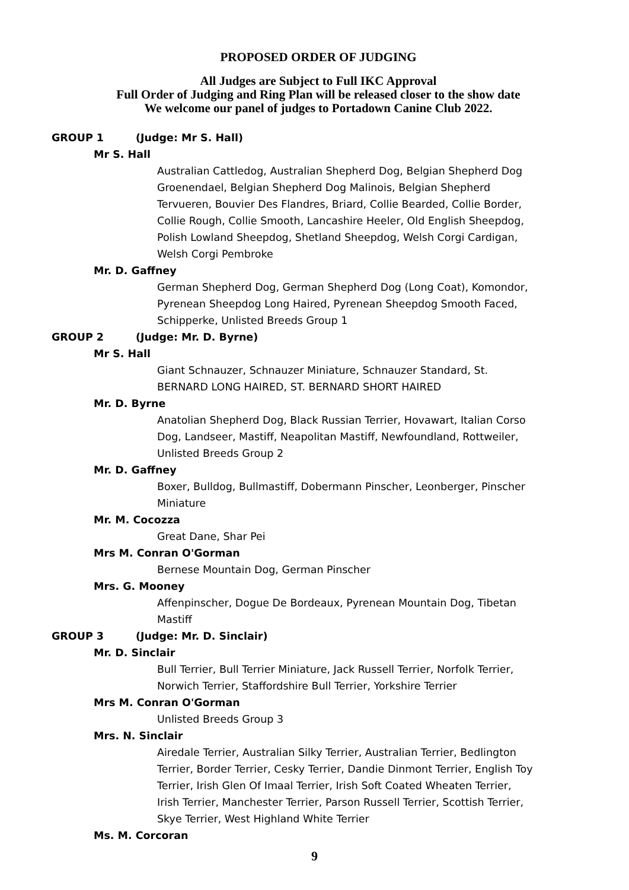PROPOSED ORDER OF JUDGING
All Judges are Subject to Full IKC Approval
Full Order of Judging and Ring Plan will be released closer to the show date
We welcome our panel of judges to Portadown Canine Club 2022.
GROUP 1 (Judge: Mr S. Hall)
Mr S. Hall
Australian Cattledog, Australian Shepherd Dog, Belgian Shepherd Dog Groenendael, Belgian Shepherd Dog Malinois, Belgian Shepherd Tervueren, Bouvier Des Flandres, Briard, Collie Bearded, Collie Border, Collie Rough, Collie Smooth, Lancashire Heeler, Old English Sheepdog, Polish Lowland Sheepdog, Shetland Sheepdog, Welsh Corgi Cardigan, Welsh Corgi Pembroke
Mr. D. Gaffney
German Shepherd Dog, German Shepherd Dog (Long Coat), Komondor, Pyrenean Sheepdog Long Haired, Pyrenean Sheepdog Smooth Faced, Schipperke, Unlisted Breeds Group 1
GROUP 2 (Judge: Mr. D. Byrne)
Mr S. Hall
Giant Schnauzer, Schnauzer Miniature, Schnauzer Standard, St. BERNARD LONG HAIRED, ST. BERNARD SHORT HAIRED
Mr. D. Byrne
Anatolian Shepherd Dog, Black Russian Terrier, Hovawart, Italian Corso Dog, Landseer, Mastiff, Neapolitan Mastiff, Newfoundland, Rottweiler, Unlisted Breeds Group 2
Mr. D. Gaffney
Boxer, Bulldog, Bullmastiff, Dobermann Pinscher, Leonberger, Pinscher Miniature
Mr. M. Cocozza
Great Dane, Shar Pei
Mrs M. Conran O'Gorman
Bernese Mountain Dog, German Pinscher
Mrs. G. Mooney
Affenpinscher, Dogue De Bordeaux, Pyrenean Mountain Dog, Tibetan Mastiff
GROUP 3 (Judge: Mr. D. Sinclair)
Mr. D. Sinclair
Bull Terrier, Bull Terrier Miniature, Jack Russell Terrier, Norfolk Terrier, Norwich Terrier, Staffordshire Bull Terrier, Yorkshire Terrier
Mrs M. Conran O'Gorman
Unlisted Breeds Group 3
Mrs. N. Sinclair
Airedale Terrier, Australian Silky Terrier, Australian Terrier, Bedlington Terrier, Border Terrier, Cesky Terrier, Dandie Dinmont Terrier, English Toy Terrier, Irish Glen Of Imaal Terrier, Irish Soft Coated Wheaten Terrier, Irish Terrier, Manchester Terrier, Parson Russell Terrier, Scottish Terrier, Skye Terrier, West Highland White Terrier
Ms. M. Corcoran
9